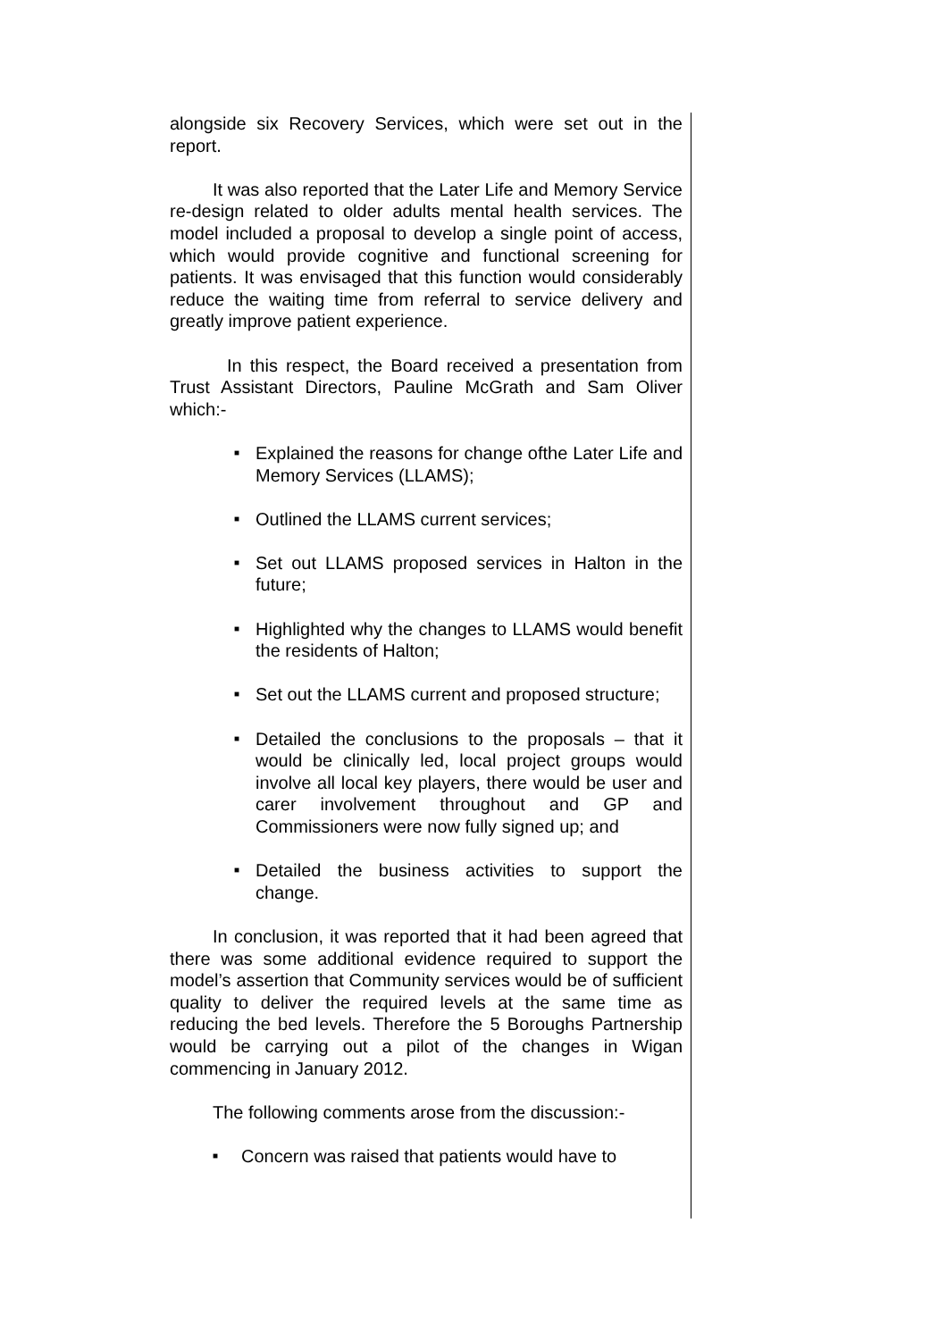alongside six Recovery Services, which were set out in the report.
It was also reported that the Later Life and Memory Service re-design related to older adults mental health services. The model included a proposal to develop a single point of access, which would provide cognitive and functional screening for patients. It was envisaged that this function would considerably reduce the waiting time from referral to service delivery and greatly improve patient experience.
In this respect, the Board received a presentation from Trust Assistant Directors, Pauline McGrath and Sam Oliver which:-
■ Explained the reasons for change ofthe Later Life and Memory Services (LLAMS);
■ Outlined the LLAMS current services;
■ Set out LLAMS proposed services in Halton in the future;
■ Highlighted why the changes to LLAMS would benefit the residents of Halton;
■ Set out the LLAMS current and proposed structure;
■ Detailed the conclusions to the proposals – that it would be clinically led, local project groups would involve all local key players, there would be user and carer involvement throughout and GP and Commissioners were now fully signed up; and
■ Detailed the business activities to support the change.
In conclusion, it was reported that it had been agreed that there was some additional evidence required to support the model’s assertion that Community services would be of sufficient quality to deliver the required levels at the same time as reducing the bed levels. Therefore the 5 Boroughs Partnership would be carrying out a pilot of the changes in Wigan commencing in January 2012.
The following comments arose from the discussion:-
■ Concern was raised that patients would have to